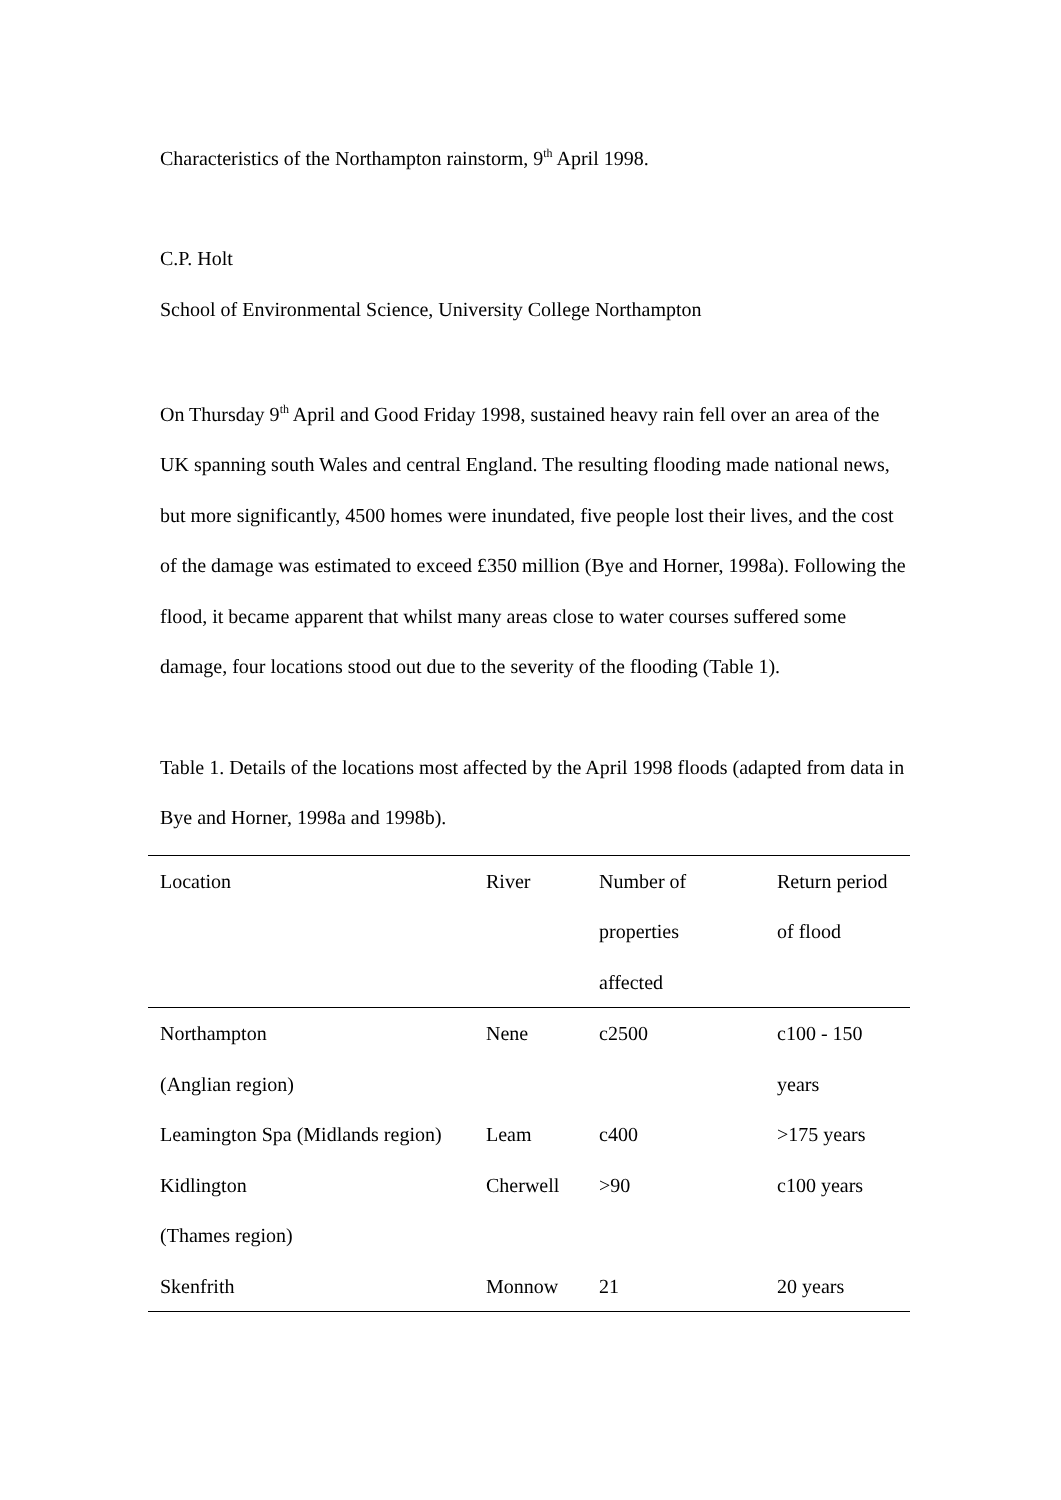Characteristics of the Northampton rainstorm, 9<sup>th</sup> April 1998.
C.P. Holt
School of Environmental Science, University College Northampton
On Thursday 9<sup>th</sup> April and Good Friday 1998, sustained heavy rain fell over an area of the UK spanning south Wales and central England. The resulting flooding made national news, but more significantly, 4500 homes were inundated, five people lost their lives, and the cost of the damage was estimated to exceed £350 million (Bye and Horner, 1998a). Following the flood, it became apparent that whilst many areas close to water courses suffered some damage, four locations stood out due to the severity of the flooding (Table 1).
Table 1. Details of the locations most affected by the April 1998 floods (adapted from data in Bye and Horner, 1998a and 1998b).
| Location | River | Number of properties affected | Return period of flood |
| --- | --- | --- | --- |
| Northampton (Anglian region) | Nene | c2500 | c100 - 150 years |
| Leamington Spa (Midlands region) | Leam | c400 | >175 years |
| Kidlington (Thames region) | Cherwell | >90 | c100 years |
| Skenfrith | Monnow | 21 | 20 years |